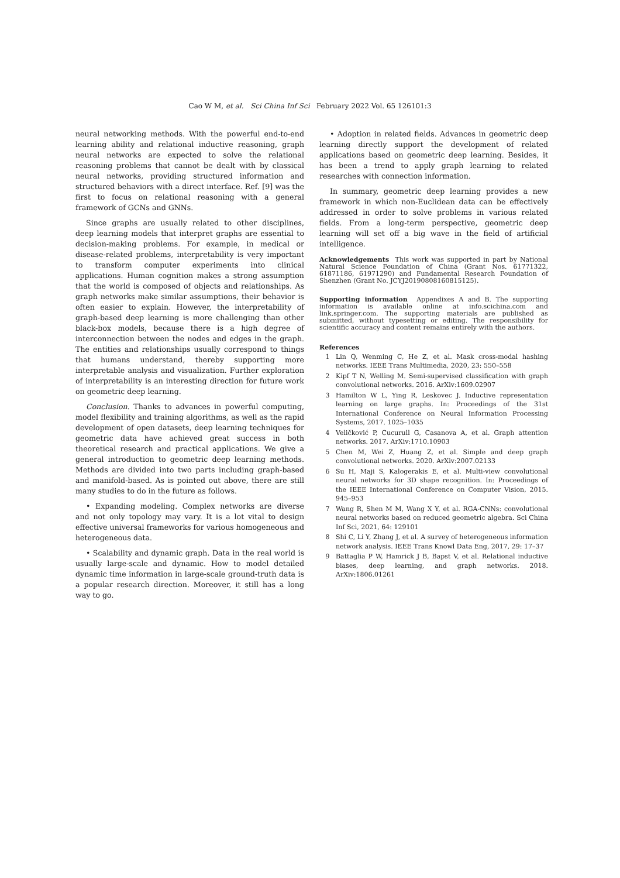Cao W M, et al. Sci China Inf Sci February 2022 Vol. 65 126101:3
neural networking methods. With the powerful end-to-end learning ability and relational inductive reasoning, graph neural networks are expected to solve the relational reasoning problems that cannot be dealt with by classical neural networks, providing structured information and structured behaviors with a direct interface. Ref. [9] was the first to focus on relational reasoning with a general framework of GCNs and GNNs.
Since graphs are usually related to other disciplines, deep learning models that interpret graphs are essential to decision-making problems. For example, in medical or disease-related problems, interpretability is very important to transform computer experiments into clinical applications. Human cognition makes a strong assumption that the world is composed of objects and relationships. As graph networks make similar assumptions, their behavior is often easier to explain. However, the interpretability of graph-based deep learning is more challenging than other black-box models, because there is a high degree of interconnection between the nodes and edges in the graph. The entities and relationships usually correspond to things that humans understand, thereby supporting more interpretable analysis and visualization. Further exploration of interpretability is an interesting direction for future work on geometric deep learning.
Conclusion. Thanks to advances in powerful computing, model flexibility and training algorithms, as well as the rapid development of open datasets, deep learning techniques for geometric data have achieved great success in both theoretical research and practical applications. We give a general introduction to geometric deep learning methods. Methods are divided into two parts including graph-based and manifold-based. As is pointed out above, there are still many studies to do in the future as follows.
• Expanding modeling. Complex networks are diverse and not only topology may vary. It is a lot vital to design effective universal frameworks for various homogeneous and heterogeneous data.
• Scalability and dynamic graph. Data in the real world is usually large-scale and dynamic. How to model detailed dynamic time information in large-scale ground-truth data is a popular research direction. Moreover, it still has a long way to go.
• Adoption in related fields. Advances in geometric deep learning directly support the development of related applications based on geometric deep learning. Besides, it has been a trend to apply graph learning to related researches with connection information.
In summary, geometric deep learning provides a new framework in which non-Euclidean data can be effectively addressed in order to solve problems in various related fields. From a long-term perspective, geometric deep learning will set off a big wave in the field of artificial intelligence.
Acknowledgements This work was supported in part by National Natural Science Foundation of China (Grant Nos. 61771322, 61871186, 61971290) and Fundamental Research Foundation of Shenzhen (Grant No. JCYJ20190808160815125).
Supporting information Appendixes A and B. The supporting information is available online at info.scichina.com and link.springer.com. The supporting materials are published as submitted, without typesetting or editing. The responsibility for scientific accuracy and content remains entirely with the authors.
References
1 Lin Q, Wenming C, He Z, et al. Mask cross-modal hashing networks. IEEE Trans Multimedia, 2020, 23: 550–558
2 Kipf T N, Welling M. Semi-supervised classification with graph convolutional networks. 2016. ArXiv:1609.02907
3 Hamilton W L, Ying R, Leskovec J. Inductive representation learning on large graphs. In: Proceedings of the 31st International Conference on Neural Information Processing Systems, 2017. 1025–1035
4 Veličković P, Cucurull G, Casanova A, et al. Graph attention networks. 2017. ArXiv:1710.10903
5 Chen M, Wei Z, Huang Z, et al. Simple and deep graph convolutional networks. 2020. ArXiv:2007.02133
6 Su H, Maji S, Kalogerakis E, et al. Multi-view convolutional neural networks for 3D shape recognition. In: Proceedings of the IEEE International Conference on Computer Vision, 2015. 945–953
7 Wang R, Shen M M, Wang X Y, et al. RGA-CNNs: convolutional neural networks based on reduced geometric algebra. Sci China Inf Sci, 2021, 64: 129101
8 Shi C, Li Y, Zhang J, et al. A survey of heterogeneous information network analysis. IEEE Trans Knowl Data Eng, 2017, 29: 17–37
9 Battaglia P W, Hamrick J B, Bapst V, et al. Relational inductive biases, deep learning, and graph networks. 2018. ArXiv:1806.01261